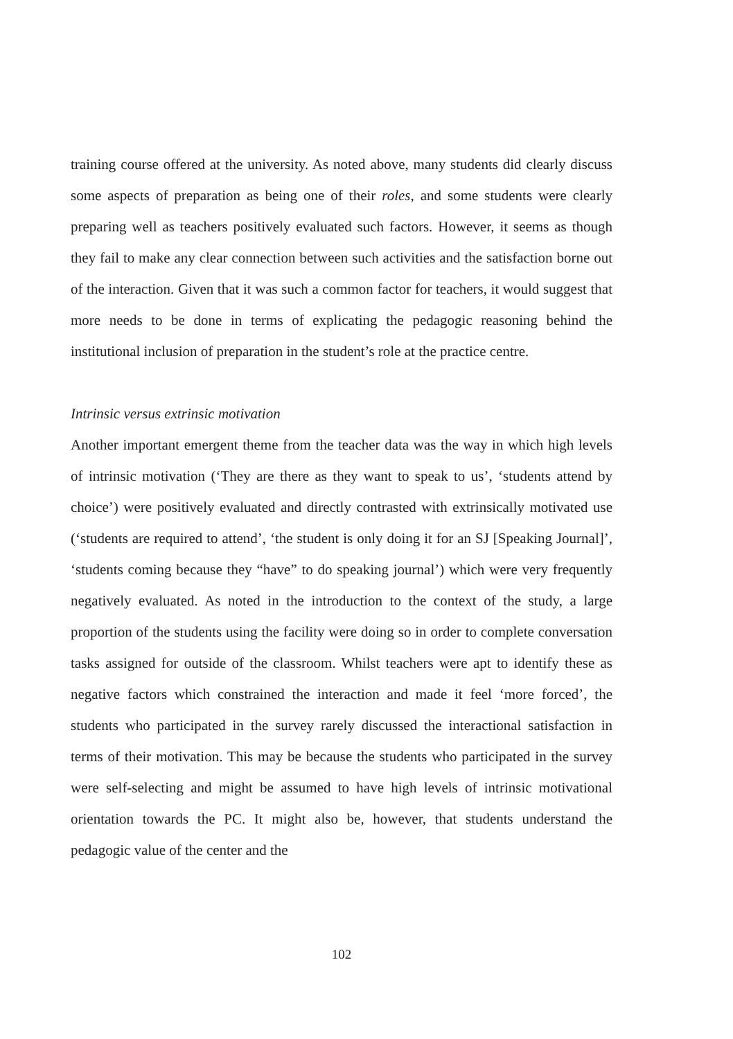training course offered at the university. As noted above, many students did clearly discuss some aspects of preparation as being one of their roles, and some students were clearly preparing well as teachers positively evaluated such factors. However, it seems as though they fail to make any clear connection between such activities and the satisfaction borne out of the interaction. Given that it was such a common factor for teachers, it would suggest that more needs to be done in terms of explicating the pedagogic reasoning behind the institutional inclusion of preparation in the student’s role at the practice centre.
Intrinsic versus extrinsic motivation
Another important emergent theme from the teacher data was the way in which high levels of intrinsic motivation (‘They are there as they want to speak to us’, ‘students attend by choice’) were positively evaluated and directly contrasted with extrinsically motivated use (‘students are required to attend’, ‘the student is only doing it for an SJ [Speaking Journal]’, ‘students coming because they “have” to do speaking journal’) which were very frequently negatively evaluated. As noted in the introduction to the context of the study, a large proportion of the students using the facility were doing so in order to complete conversation tasks assigned for outside of the classroom. Whilst teachers were apt to identify these as negative factors which constrained the interaction and made it feel ‘more forced’, the students who participated in the survey rarely discussed the interactional satisfaction in terms of their motivation. This may be because the students who participated in the survey were self-selecting and might be assumed to have high levels of intrinsic motivational orientation towards the PC. It might also be, however, that students understand the pedagogic value of the center and the
102